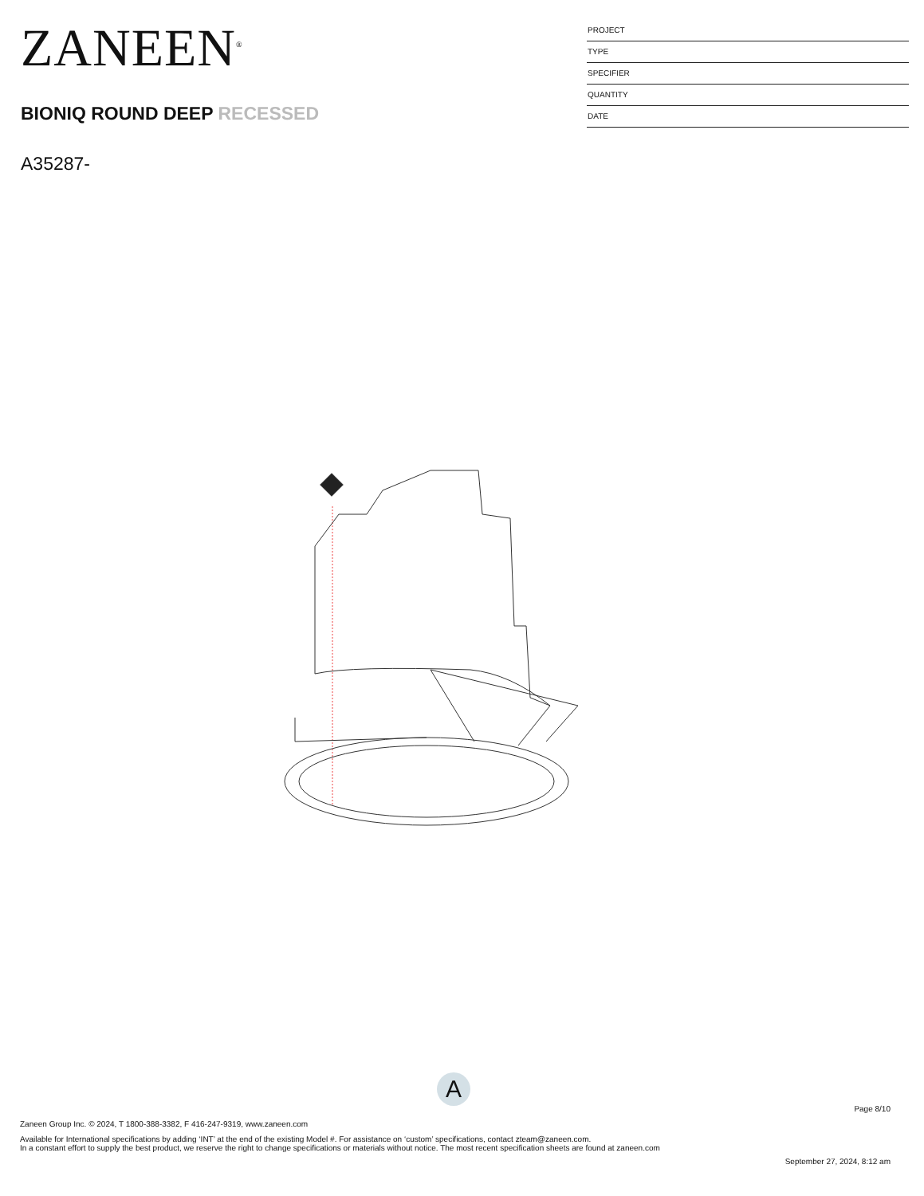ZANEEN<sup>®</sup>
BIONIQ ROUND DEEP RECESSED
A35287-
PROJECT
TYPE
SPECIFIER
QUANTITY
DATE
A
Page 8/10
Zaneen Group Inc. © 2024, T 1800-388-3382, F 416-247-9319, www.zaneen.com
Available for International specifications by adding ‘INT’ at the end of the existing Model #. For assistance on ‘custom’ specifications, contact zteam@zaneen.com.
In a constant effort to supply the best product, we reserve the right to change specifications or materials without notice. The most recent specification sheets are found at zaneen.com
September 27, 2024, 8:12 am